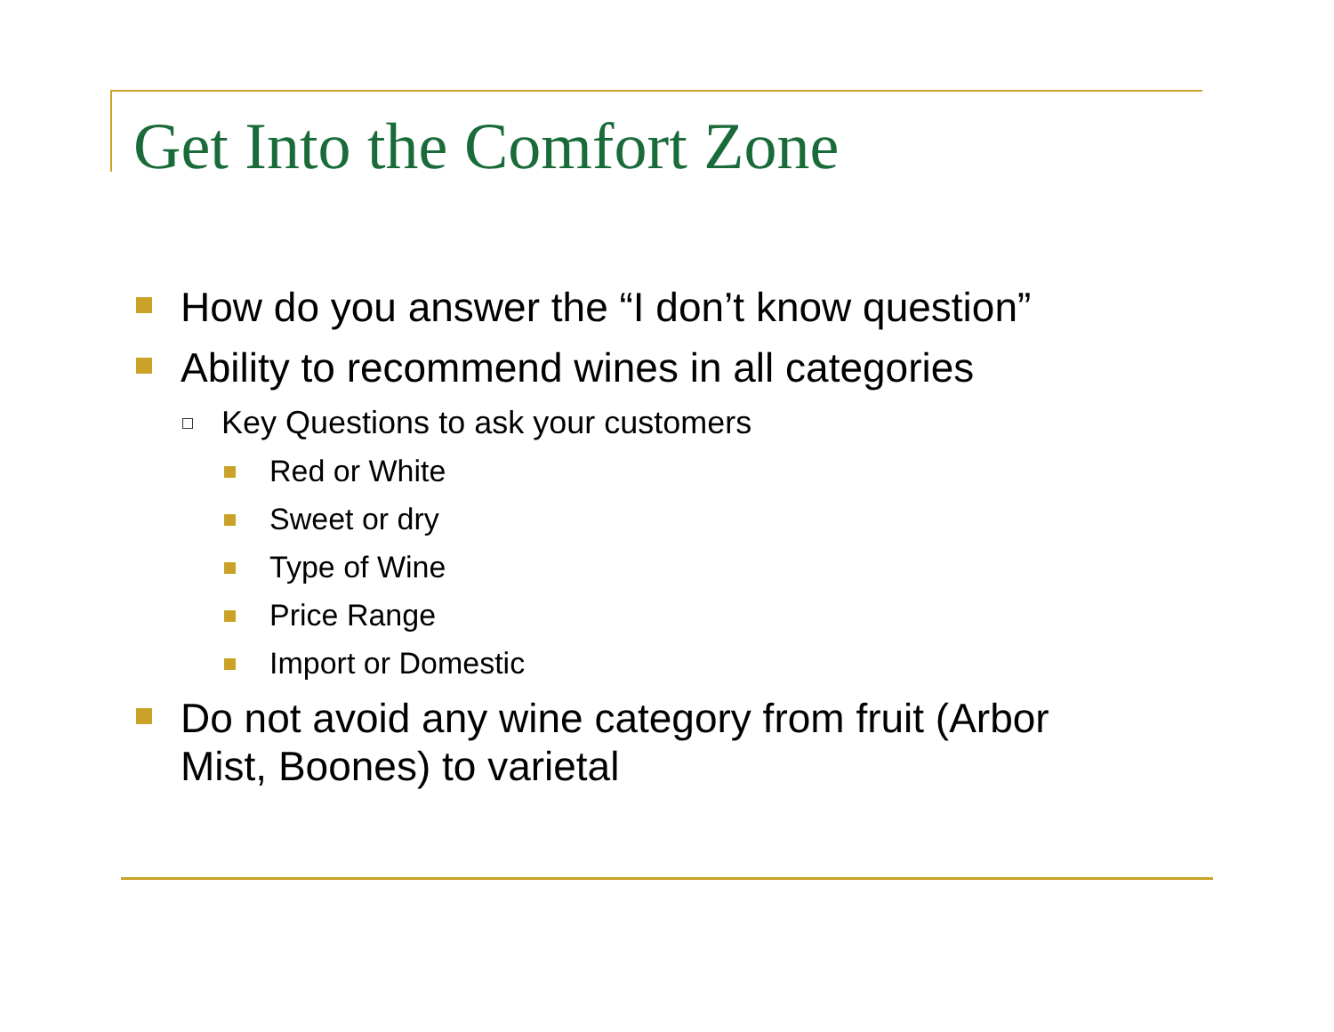Get Into the Comfort Zone
How do you answer the “I don’t know question”
Ability to recommend wines in all categories
Key Questions to ask your customers
Red or White
Sweet or dry
Type of Wine
Price Range
Import or Domestic
Do not avoid any wine category from fruit (Arbor Mist, Boones) to varietal